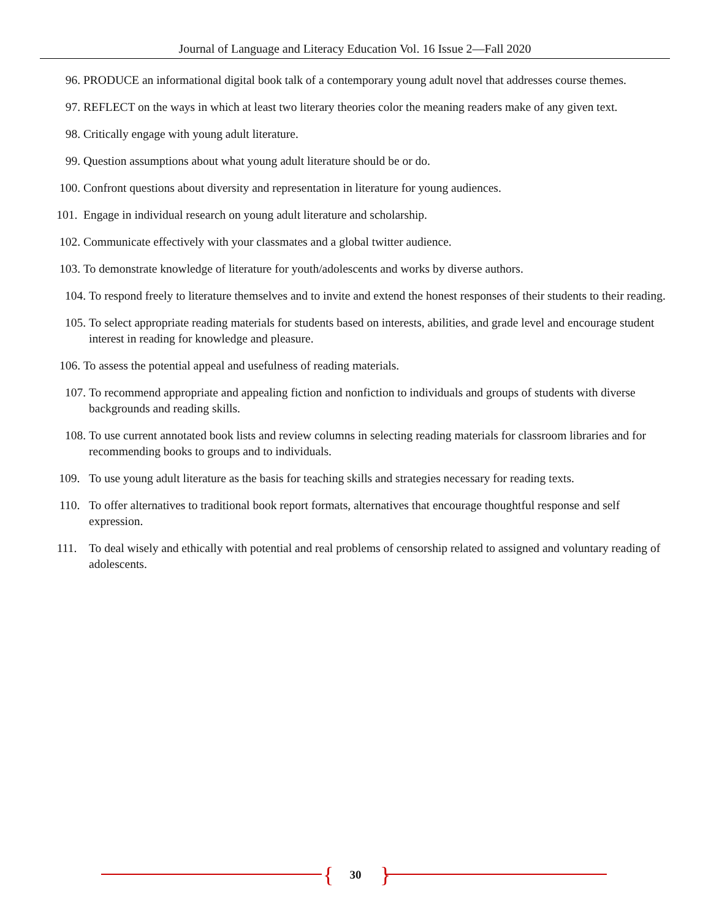Journal of Language and Literacy Education Vol. 16 Issue 2—Fall 2020
96. PRODUCE an informational digital book talk of a contemporary young adult novel that addresses course themes.
97. REFLECT on the ways in which at least two literary theories color the meaning readers make of any given text.
98. Critically engage with young adult literature.
99. Question assumptions about what young adult literature should be or do.
100. Confront questions about diversity and representation in literature for young audiences.
101. Engage in individual research on young adult literature and scholarship.
102. Communicate effectively with your classmates and a global twitter audience.
103. To demonstrate knowledge of literature for youth/adolescents and works by diverse authors.
104. To respond freely to literature themselves and to invite and extend the honest responses of their students to their reading.
105. To select appropriate reading materials for students based on interests, abilities, and grade level and encourage student interest in reading for knowledge and pleasure.
106. To assess the potential appeal and usefulness of reading materials.
107. To recommend appropriate and appealing fiction and nonfiction to individuals and groups of students with diverse backgrounds and reading skills.
108. To use current annotated book lists and review columns in selecting reading materials for classroom libraries and for recommending books to groups and to individuals.
109. To use young adult literature as the basis for teaching skills and strategies necessary for reading texts.
110. To offer alternatives to traditional book report formats, alternatives that encourage thoughtful response and self expression.
111. To deal wisely and ethically with potential and real problems of censorship related to assigned and voluntary reading of adolescents.
{ 30 }